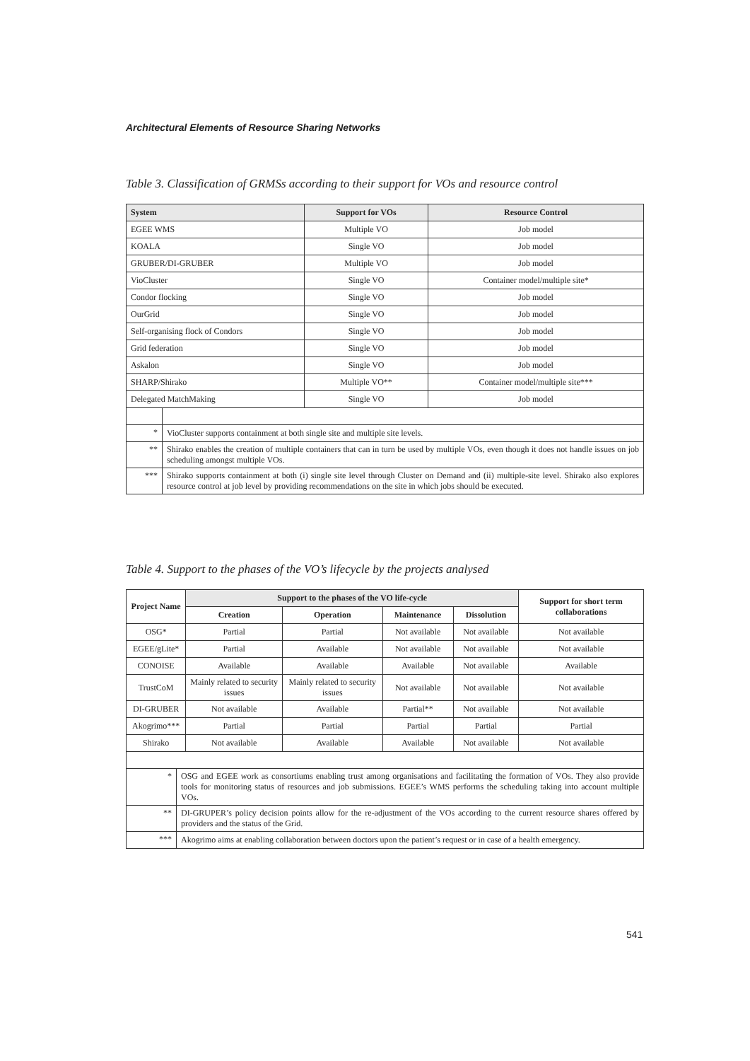Architectural Elements of Resource Sharing Networks
Table 3. Classification of GRMSs according to their support for VOs and resource control
| System | | Support for VOs | Resource Control |
| --- | --- | --- | --- |
| EGEE WMS | | Multiple VO | Job model |
| KOALA | | Single VO | Job model |
| GRUBER/DI-GRUBER | | Multiple VO | Job model |
| VioCluster | | Single VO | Container model/multiple site* |
| Condor flocking | | Single VO | Job model |
| OurGrid | | Single VO | Job model |
| Self-organising flock of Condors | | Single VO | Job model |
| Grid federation | | Single VO | Job model |
| Askalon | | Single VO | Job model |
| SHARP/Shirako | | Multiple VO** | Container model/multiple site*** |
| Delegated MatchMaking | | Single VO | Job model |
| * | VioCluster supports containment at both single site and multiple site levels. | | |
| ** | Shirako enables the creation of multiple containers that can in turn be used by multiple VOs, even though it does not handle issues on job scheduling amongst multiple VOs. | | |
| *** | Shirako supports containment at both (i) single site level through Cluster on Demand and (ii) multiple-site level. Shirako also explores resource control at job level by providing recommendations on the site in which jobs should be executed. | | |
Table 4. Support to the phases of the VO’s lifecycle by the projects analysed
| Project Name | | Support to the phases of the VO life-cycle | | | | Support for short term collaborations |
| --- | --- | --- | --- | --- | --- | --- |
| | | Creation | Operation | Maintenance | Dissolution | |
| OSG* | | Partial | Partial | Not available | Not available | Not available |
| EGEE/gLite* | | Partial | Available | Not available | Not available | Not available |
| CONOISE | | Available | Available | Available | Not available | Available |
| TrustCoM | | Mainly related to security issues | Mainly related to security issues | Not available | Not available | Not available |
| DI-GRUBER | | Not available | Available | Partial** | Not available | Not available |
| Akogrimo*** | | Partial | Partial | Partial | Partial | Partial |
| Shirako | | Not available | Available | Available | Not available | Not available |
| * | OSG and EGEE work as consortiums enabling trust among organisations and facilitating the formation of VOs. They also provide tools for monitoring status of resources and job submissions. EGEE’s WMS performs the scheduling taking into account multiple VOs. | | | | | |
| ** | DI-GRUPER’s policy decision points allow for the re-adjustment of the VOs according to the current resource shares offered by providers and the status of the Grid. | | | | | |
| *** | Akogrimo aims at enabling collaboration between doctors upon the patient’s request or in case of a health emergency. | | | | | |
541